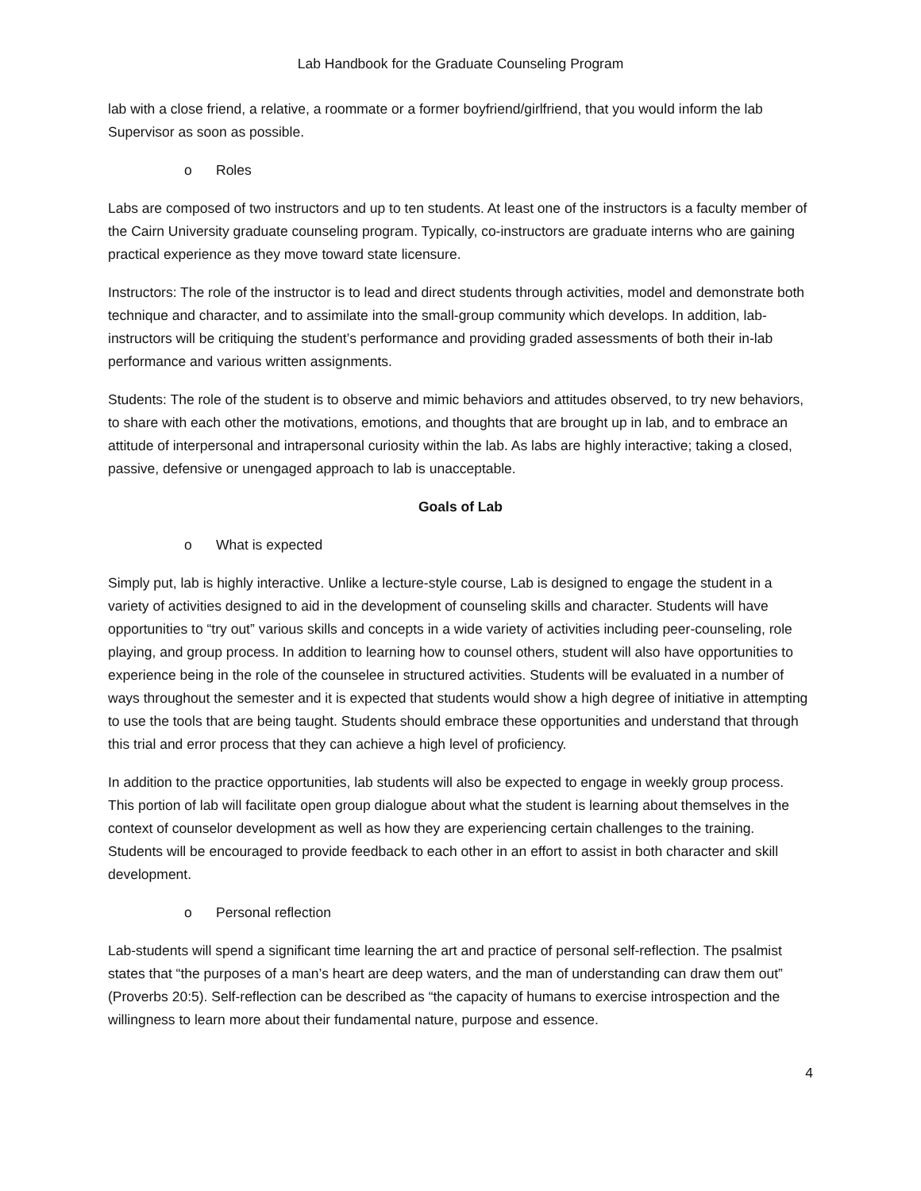Lab Handbook for the Graduate Counseling Program
lab with a close friend, a relative, a roommate or a former boyfriend/girlfriend, that you would inform the lab Supervisor as soon as possible.
o Roles
Labs are composed of two instructors and up to ten students. At least one of the instructors is a faculty member of the Cairn University graduate counseling program. Typically, co-instructors are graduate interns who are gaining practical experience as they move toward state licensure.
Instructors: The role of the instructor is to lead and direct students through activities, model and demonstrate both technique and character, and to assimilate into the small-group community which develops. In addition, lab-instructors will be critiquing the student’s performance and providing graded assessments of both their in-lab performance and various written assignments.
Students: The role of the student is to observe and mimic behaviors and attitudes observed, to try new behaviors, to share with each other the motivations, emotions, and thoughts that are brought up in lab, and to embrace an attitude of interpersonal and intrapersonal curiosity within the lab. As labs are highly interactive; taking a closed, passive, defensive or unengaged approach to lab is unacceptable.
Goals of Lab
o What is expected
Simply put, lab is highly interactive. Unlike a lecture-style course, Lab is designed to engage the student in a variety of activities designed to aid in the development of counseling skills and character. Students will have opportunities to “try out” various skills and concepts in a wide variety of activities including peer-counseling, role playing, and group process. In addition to learning how to counsel others, student will also have opportunities to experience being in the role of the counselee in structured activities. Students will be evaluated in a number of ways throughout the semester and it is expected that students would show a high degree of initiative in attempting to use the tools that are being taught. Students should embrace these opportunities and understand that through this trial and error process that they can achieve a high level of proficiency.
In addition to the practice opportunities, lab students will also be expected to engage in weekly group process. This portion of lab will facilitate open group dialogue about what the student is learning about themselves in the context of counselor development as well as how they are experiencing certain challenges to the training. Students will be encouraged to provide feedback to each other in an effort to assist in both character and skill development.
o Personal reflection
Lab-students will spend a significant time learning the art and practice of personal self-reflection. The psalmist states that “the purposes of a man’s heart are deep waters, and the man of understanding can draw them out” (Proverbs 20:5). Self-reflection can be described as “the capacity of humans to exercise introspection and the willingness to learn more about their fundamental nature, purpose and essence.
4